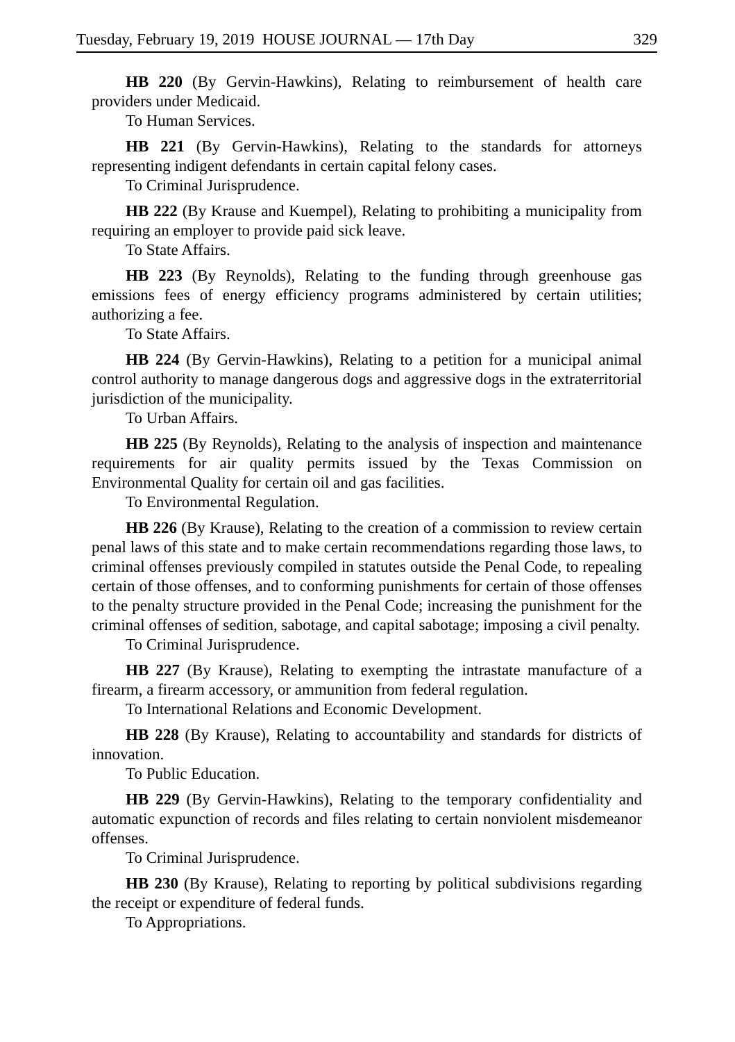Tuesday, February 19, 2019 HOUSE JOURNAL — 17th Day 329
HB 220 (By Gervin-Hawkins), Relating to reimbursement of health care providers under Medicaid.
To Human Services.
HB 221 (By Gervin-Hawkins), Relating to the standards for attorneys representing indigent defendants in certain capital felony cases.
To Criminal Jurisprudence.
HB 222 (By Krause and Kuempel), Relating to prohibiting a municipality from requiring an employer to provide paid sick leave.
To State Affairs.
HB 223 (By Reynolds), Relating to the funding through greenhouse gas emissions fees of energy efficiency programs administered by certain utilities; authorizing a fee.
To State Affairs.
HB 224 (By Gervin-Hawkins), Relating to a petition for a municipal animal control authority to manage dangerous dogs and aggressive dogs in the extraterritorial jurisdiction of the municipality.
To Urban Affairs.
HB 225 (By Reynolds), Relating to the analysis of inspection and maintenance requirements for air quality permits issued by the Texas Commission on Environmental Quality for certain oil and gas facilities.
To Environmental Regulation.
HB 226 (By Krause), Relating to the creation of a commission to review certain penal laws of this state and to make certain recommendations regarding those laws, to criminal offenses previously compiled in statutes outside the Penal Code, to repealing certain of those offenses, and to conforming punishments for certain of those offenses to the penalty structure provided in the Penal Code; increasing the punishment for the criminal offenses of sedition, sabotage, and capital sabotage; imposing a civil penalty.
To Criminal Jurisprudence.
HB 227 (By Krause), Relating to exempting the intrastate manufacture of a firearm, a firearm accessory, or ammunition from federal regulation.
To International Relations and Economic Development.
HB 228 (By Krause), Relating to accountability and standards for districts of innovation.
To Public Education.
HB 229 (By Gervin-Hawkins), Relating to the temporary confidentiality and automatic expunction of records and files relating to certain nonviolent misdemeanor offenses.
To Criminal Jurisprudence.
HB 230 (By Krause), Relating to reporting by political subdivisions regarding the receipt or expenditure of federal funds.
To Appropriations.